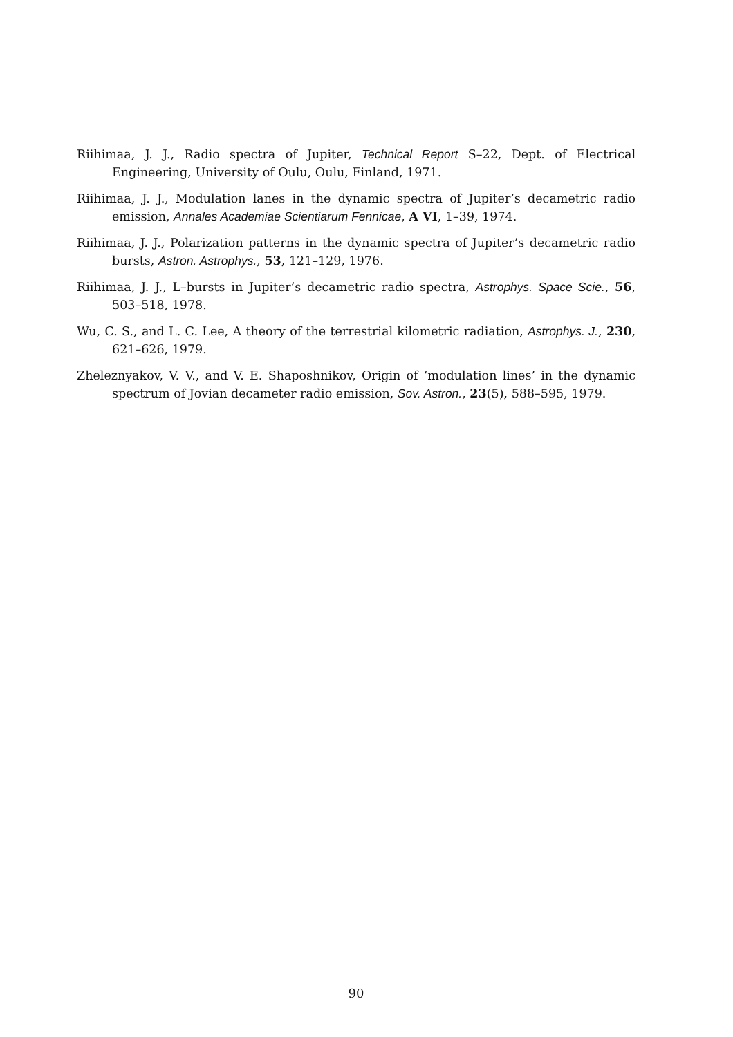Riihimaa, J. J., Radio spectra of Jupiter, Technical Report S–22, Dept. of Electrical Engineering, University of Oulu, Oulu, Finland, 1971.
Riihimaa, J. J., Modulation lanes in the dynamic spectra of Jupiter’s decametric radio emission, Annales Academiae Scientiarum Fennicae, A VI, 1–39, 1974.
Riihimaa, J. J., Polarization patterns in the dynamic spectra of Jupiter’s decametric radio bursts, Astron. Astrophys., 53, 121–129, 1976.
Riihimaa, J. J., L–bursts in Jupiter’s decametric radio spectra, Astrophys. Space Scie., 56, 503–518, 1978.
Wu, C. S., and L. C. Lee, A theory of the terrestrial kilometric radiation, Astrophys. J., 230, 621–626, 1979.
Zheleznyakov, V. V., and V. E. Shaposhnikov, Origin of ‘modulation lines’ in the dynamic spectrum of Jovian decameter radio emission, Sov. Astron., 23(5), 588–595, 1979.
90